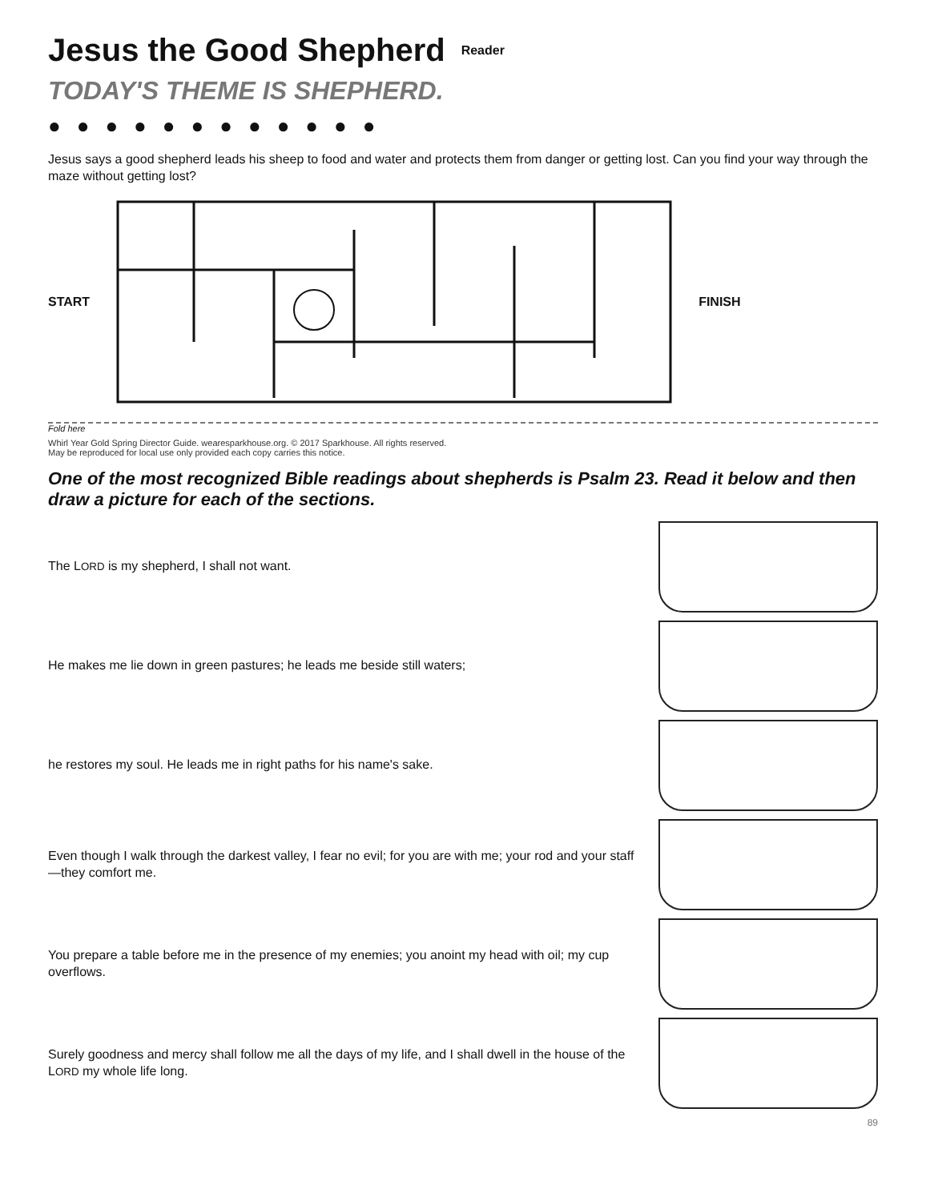Jesus the Good Shepherd
Reader
TODAY'S THEME IS SHEPHERD.
●●●●●●●●●●●●
Jesus says a good shepherd leads his sheep to food and water and protects them from danger or getting lost. Can you find your way through the maze without getting lost?
START FINISH
Fold here
Whirl Year Gold Spring Director Guide. wearesparkhouse.org. © 2017 Sparkhouse. All rights reserved.
May be reproduced for local use only provided each copy carries this notice.
One of the most recognized Bible readings about shepherds is Psalm 23. Read it below and then draw a picture for each of the sections.
The LORD is my shepherd, I shall not want.
He makes me lie down in green pastures; he leads me beside still waters;
he restores my soul. He leads me in right paths for his name's sake.
Even though I walk through the darkest valley, I fear no evil; for you are with me; your rod and your staff—they comfort me.
You prepare a table before me in the presence of my enemies; you anoint my head with oil; my cup overflows.
Surely goodness and mercy shall follow me all the days of my life, and I shall dwell in the house of the LORD my whole life long.
89